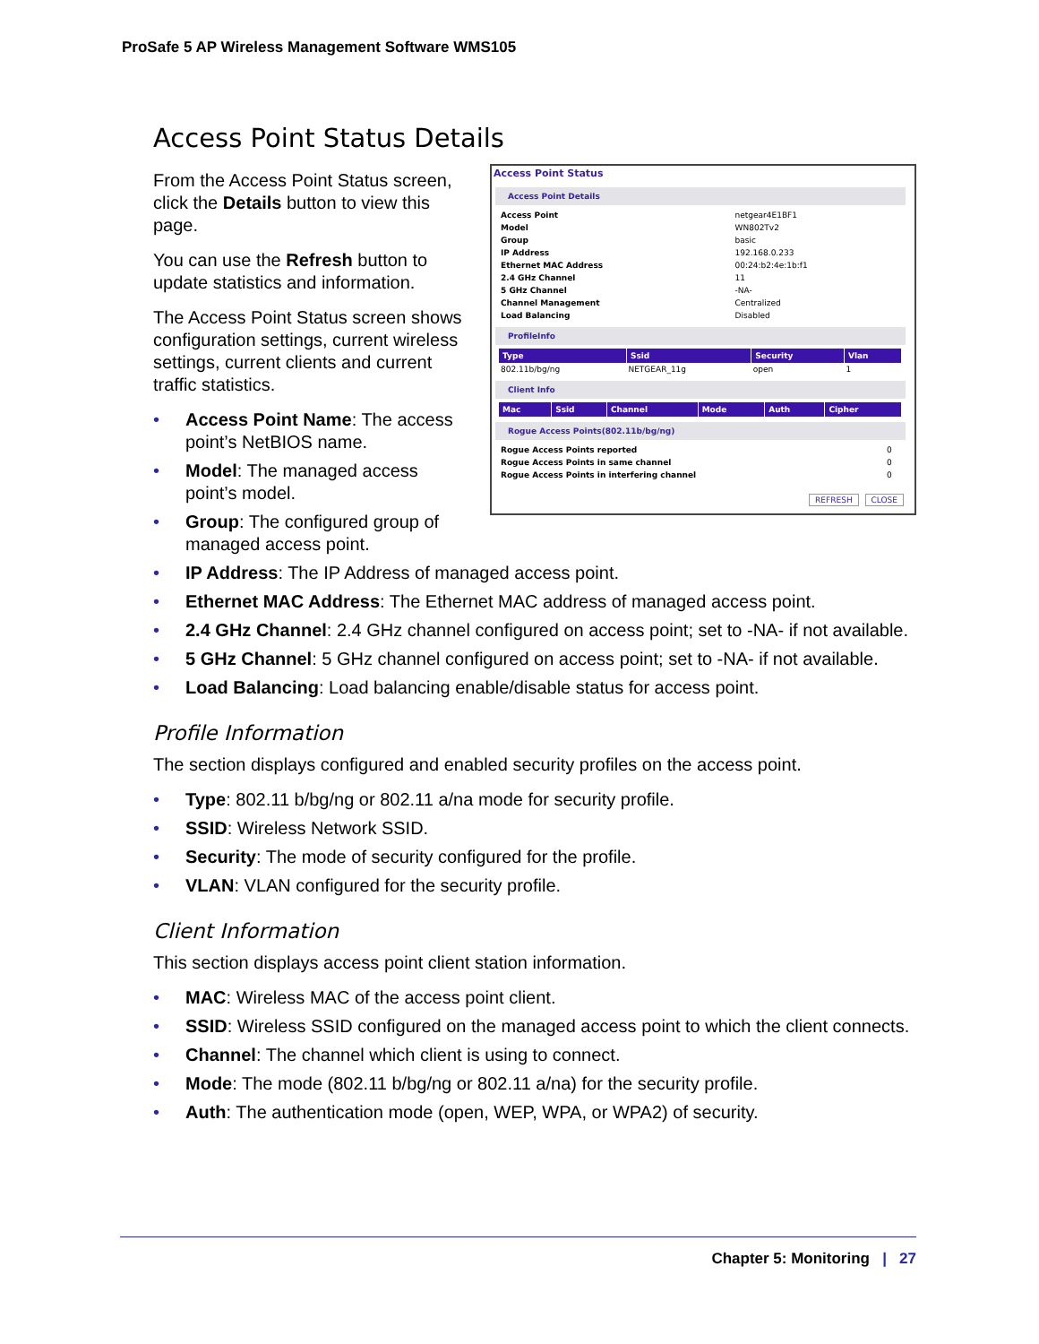ProSafe 5 AP Wireless Management Software WMS105
Access Point Status Details
Access Point Status
Access Point Details
| Access Point | netgear4E1BF1 |
| Model | WN802Tv2 |
| Group | basic |
| IP Address | 192.168.0.233 |
| Ethernet MAC Address | 00:24:b2:4e:1b:f1 |
| 2.4 GHz Channel | 11 |
| 5 GHz Channel | -NA- |
| Channel Management | Centralized |
| Load Balancing | Disabled |
ProfileInfo
| Type | Ssid | Security | Vlan |
| --- | --- | --- | --- |
| 802.11b/bg/ng | NETGEAR_11g | open | 1 |
Client Info
| Mac | Ssid | Channel | Mode | Auth | Cipher |
| --- | --- | --- | --- | --- | --- |
Rogue Access Points(802.11b/bg/ng)
| Rogue Access Points reported | 0 |
| Rogue Access Points in same channel | 0 |
| Rogue Access Points in interfering channel | 0 |
REFRESH CLOSE
From the Access Point Status screen, click the Details button to view this page.
You can use the Refresh button to update statistics and information.
The Access Point Status screen shows configuration settings, current wireless settings, current clients and current traffic statistics.
• Access Point Name: The access point’s NetBIOS name.
• Model: The managed access point’s model.
• Group: The configured group of managed access point.
• IP Address: The IP Address of managed access point.
• Ethernet MAC Address: The Ethernet MAC address of managed access point.
• 2.4 GHz Channel: 2.4 GHz channel configured on access point; set to -NA- if not available.
• 5 GHz Channel: 5 GHz channel configured on access point; set to -NA- if not available.
• Load Balancing: Load balancing enable/disable status for access point.
Profile Information
The section displays configured and enabled security profiles on the access point.
• Type: 802.11 b/bg/ng or 802.11 a/na mode for security profile.
• SSID: Wireless Network SSID.
• Security: The mode of security configured for the profile.
• VLAN: VLAN configured for the security profile.
Client Information
This section displays access point client station information.
• MAC: Wireless MAC of the access point client.
• SSID: Wireless SSID configured on the managed access point to which the client connects.
• Channel: The channel which client is using to connect.
• Mode: The mode (802.11 b/bg/ng or 802.11 a/na) for the security profile.
• Auth: The authentication mode (open, WEP, WPA, or WPA2) of security.
Chapter 5: Monitoring | 27